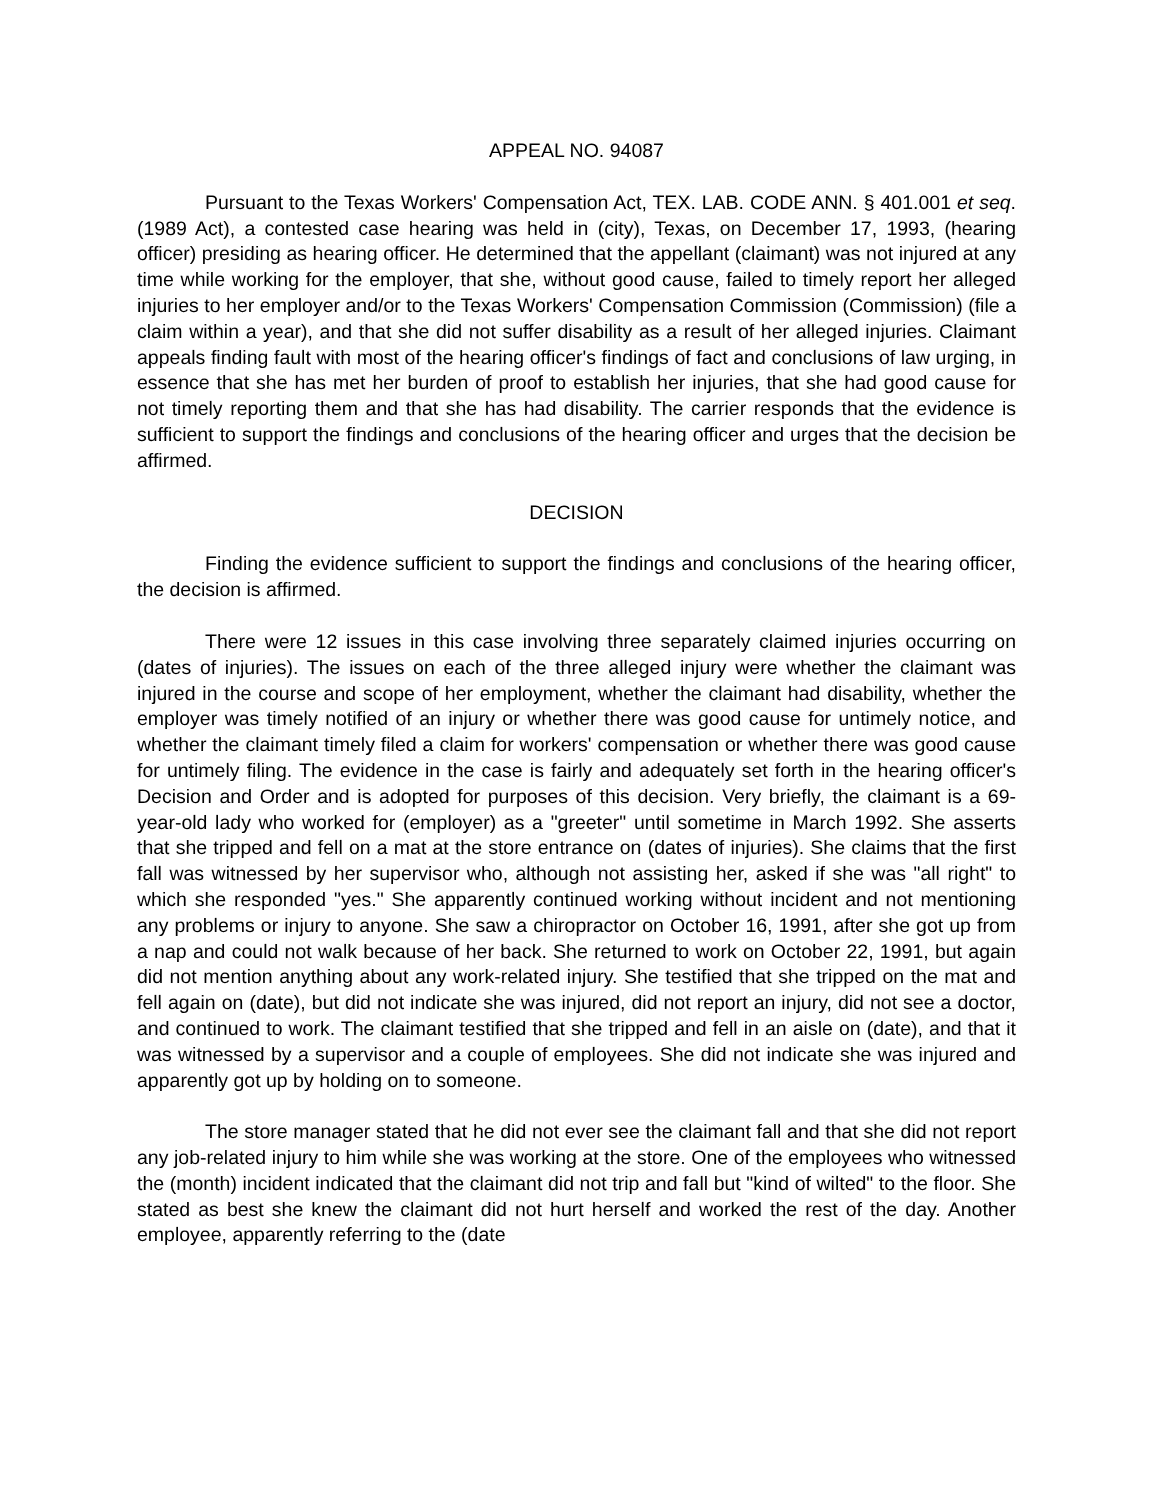APPEAL NO. 94087
Pursuant to the Texas Workers' Compensation Act, TEX. LAB. CODE ANN. § 401.001 et seq. (1989 Act), a contested case hearing was held in (city), Texas, on December 17, 1993, (hearing officer) presiding as hearing officer. He determined that the appellant (claimant) was not injured at any time while working for the employer, that she, without good cause, failed to timely report her alleged injuries to her employer and/or to the Texas Workers' Compensation Commission (Commission) (file a claim within a year), and that she did not suffer disability as a result of her alleged injuries. Claimant appeals finding fault with most of the hearing officer's findings of fact and conclusions of law urging, in essence that she has met her burden of proof to establish her injuries, that she had good cause for not timely reporting them and that she has had disability. The carrier responds that the evidence is sufficient to support the findings and conclusions of the hearing officer and urges that the decision be affirmed.
DECISION
Finding the evidence sufficient to support the findings and conclusions of the hearing officer, the decision is affirmed.
There were 12 issues in this case involving three separately claimed injuries occurring on (dates of injuries). The issues on each of the three alleged injury were whether the claimant was injured in the course and scope of her employment, whether the claimant had disability, whether the employer was timely notified of an injury or whether there was good cause for untimely notice, and whether the claimant timely filed a claim for workers' compensation or whether there was good cause for untimely filing. The evidence in the case is fairly and adequately set forth in the hearing officer's Decision and Order and is adopted for purposes of this decision. Very briefly, the claimant is a 69-year-old lady who worked for (employer) as a "greeter" until sometime in March 1992. She asserts that she tripped and fell on a mat at the store entrance on (dates of injuries). She claims that the first fall was witnessed by her supervisor who, although not assisting her, asked if she was "all right" to which she responded "yes." She apparently continued working without incident and not mentioning any problems or injury to anyone. She saw a chiropractor on October 16, 1991, after she got up from a nap and could not walk because of her back. She returned to work on October 22, 1991, but again did not mention anything about any work-related injury. She testified that she tripped on the mat and fell again on (date), but did not indicate she was injured, did not report an injury, did not see a doctor, and continued to work. The claimant testified that she tripped and fell in an aisle on (date), and that it was witnessed by a supervisor and a couple of employees. She did not indicate she was injured and apparently got up by holding on to someone.
The store manager stated that he did not ever see the claimant fall and that she did not report any job-related injury to him while she was working at the store. One of the employees who witnessed the (month) incident indicated that the claimant did not trip and fall but "kind of wilted" to the floor. She stated as best she knew the claimant did not hurt herself and worked the rest of the day. Another employee, apparently referring to the (date